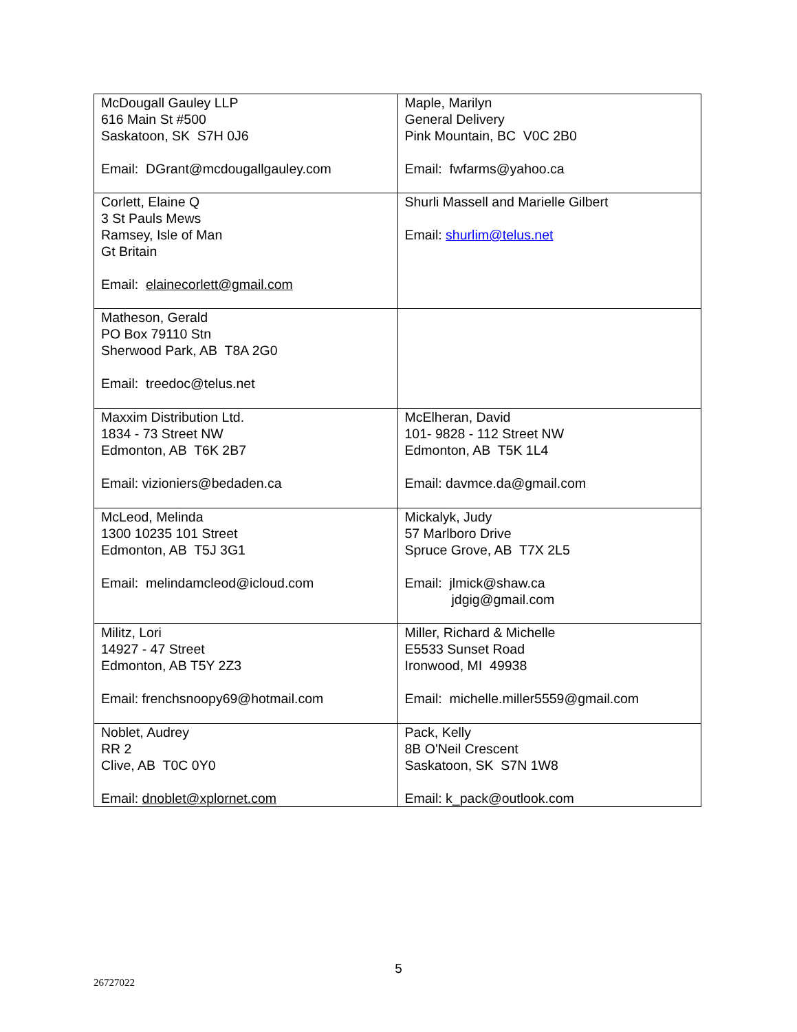| McDougall Gauley LLP 616 Main St #500 Saskatoon, SK S7H 0J6 Email: DGrant@mcdougallgauley.com | Maple, Marilyn General Delivery Pink Mountain, BC V0C 2B0 Email: fwfarms@yahoo.ca |
| Corlett, Elaine Q 3 St Pauls Mews Ramsey, Isle of Man Gt Britain Email: elainecorlett@gmail.com | Shurli Massell and Marielle Gilbert Email: shurlim@telus.net |
| Matheson, Gerald PO Box 79110 Stn Sherwood Park, AB T8A 2G0 Email: treedoc@telus.net | |
| Maxxim Distribution Ltd. 1834 - 73 Street NW Edmonton, AB T6K 2B7 Email: vizioniers@bedaden.ca | McElheran, David 101- 9828 - 112 Street NW Edmonton, AB T5K 1L4 Email: davmce.da@gmail.com |
| McLeod, Melinda 1300 10235 101 Street Edmonton, AB T5J 3G1 Email: melindamcleod@icloud.com | Mickalyk, Judy 57 Marlboro Drive Spruce Grove, AB T7X 2L5 Email: jlmick@shaw.ca jdgig@gmail.com |
| Militz, Lori 14927 - 47 Street Edmonton, AB T5Y 2Z3 Email: frenchsnoopy69@hotmail.com | Miller, Richard & Michelle E5533 Sunset Road Ironwood, MI 49938 Email: michelle.miller5559@gmail.com |
| Noblet, Audrey RR 2 Clive, AB T0C 0Y0 Email: dnoblet@xplornet.com | Pack, Kelly 8B O'Neil Crescent Saskatoon, SK S7N 1W8 Email: k_pack@outlook.com |
5
26727022